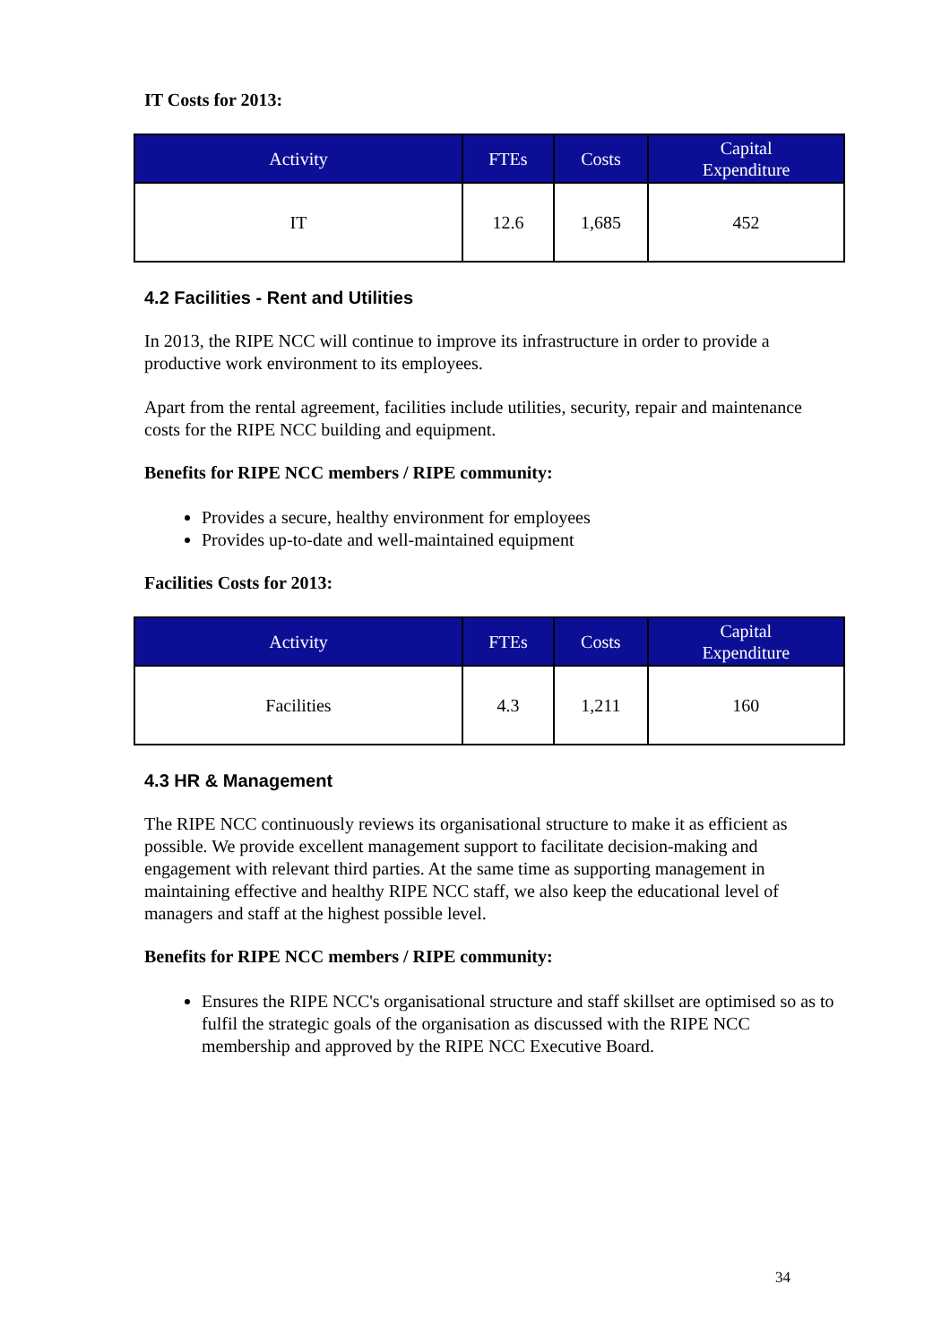IT Costs for 2013:
| Activity | FTEs | Costs | Capital Expenditure |
| --- | --- | --- | --- |
| IT | 12.6 | 1,685 | 452 |
4.2 Facilities - Rent and Utilities
In 2013, the RIPE NCC will continue to improve its infrastructure in order to provide a productive work environment to its employees.
Apart from the rental agreement, facilities include utilities, security, repair and maintenance costs for the RIPE NCC building and equipment.
Benefits for RIPE NCC members / RIPE community:
Provides a secure, healthy environment for employees
Provides up-to-date and well-maintained equipment
Facilities Costs for 2013:
| Activity | FTEs | Costs | Capital Expenditure |
| --- | --- | --- | --- |
| Facilities | 4.3 | 1,211 | 160 |
4.3 HR & Management
The RIPE NCC continuously reviews its organisational structure to make it as efficient as possible. We provide excellent management support to facilitate decision-making and engagement with relevant third parties. At the same time as supporting management in maintaining effective and healthy RIPE NCC staff, we also keep the educational level of managers and staff at the highest possible level.
Benefits for RIPE NCC members / RIPE community:
Ensures the RIPE NCC's organisational structure and staff skillset are optimised so as to fulfil the strategic goals of the organisation as discussed with the RIPE NCC membership and approved by the RIPE NCC Executive Board.
34